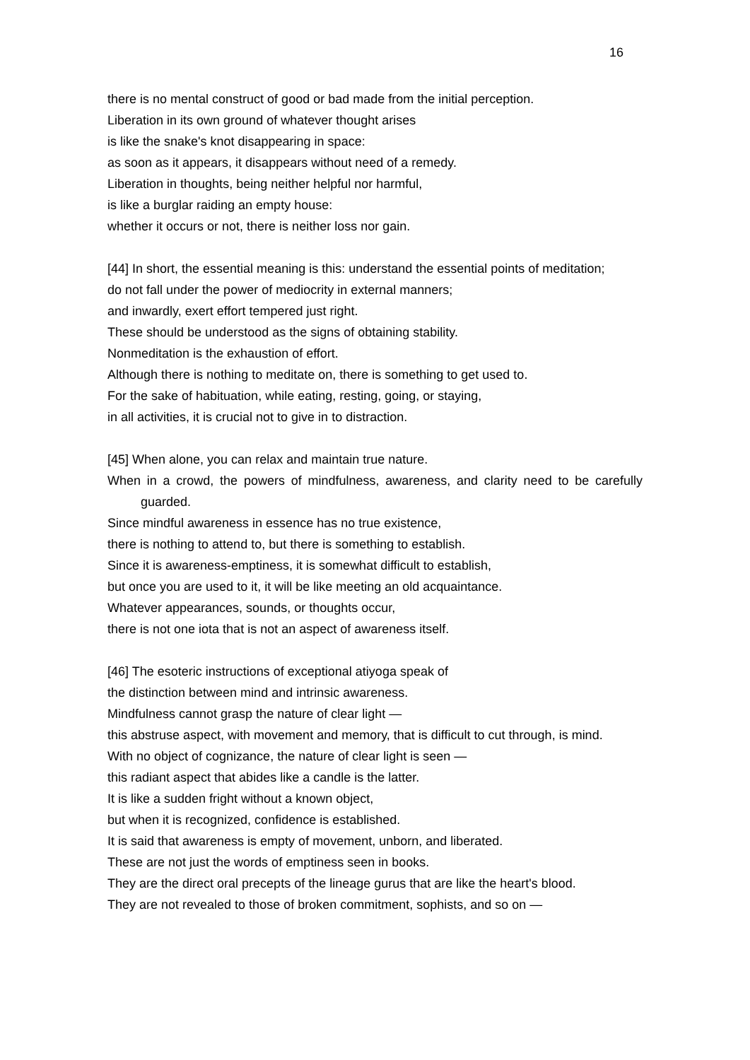16
there is no mental construct of good or bad made from the initial perception.
Liberation in its own ground of whatever thought arises
is like the snake's knot disappearing in space:
as soon as it appears, it disappears without need of a remedy.
Liberation in thoughts, being neither helpful nor harmful,
is like a burglar raiding an empty house:
whether it occurs or not, there is neither loss nor gain.
[44] In short, the essential meaning is this: understand the essential points of meditation;
do not fall under the power of mediocrity in external manners;
and inwardly, exert effort tempered just right.
These should be understood as the signs of obtaining stability.
Nonmeditation is the exhaustion of effort.
Although there is nothing to meditate on, there is something to get used to.
For the sake of habituation, while eating, resting, going, or staying,
in all activities, it is crucial not to give in to distraction.
[45] When alone, you can relax and maintain true nature.
When in a crowd, the powers of mindfulness, awareness, and clarity need to be carefully guarded.
Since mindful awareness in essence has no true existence,
there is nothing to attend to, but there is something to establish.
Since it is awareness-emptiness, it is somewhat difficult to establish,
but once you are used to it, it will be like meeting an old acquaintance.
Whatever appearances, sounds, or thoughts occur,
there is not one iota that is not an aspect of awareness itself.
[46] The esoteric instructions of exceptional atiyoga speak of
the distinction between mind and intrinsic awareness.
Mindfulness cannot grasp the nature of clear light —
this abstruse aspect, with movement and memory, that is difficult to cut through, is mind.
With no object of cognizance, the nature of clear light is seen —
this radiant aspect that abides like a candle is the latter.
It is like a sudden fright without a known object,
but when it is recognized, confidence is established.
It is said that awareness is empty of movement, unborn, and liberated.
These are not just the words of emptiness seen in books.
They are the direct oral precepts of the lineage gurus that are like the heart's blood.
They are not revealed to those of broken commitment, sophists, and so on —